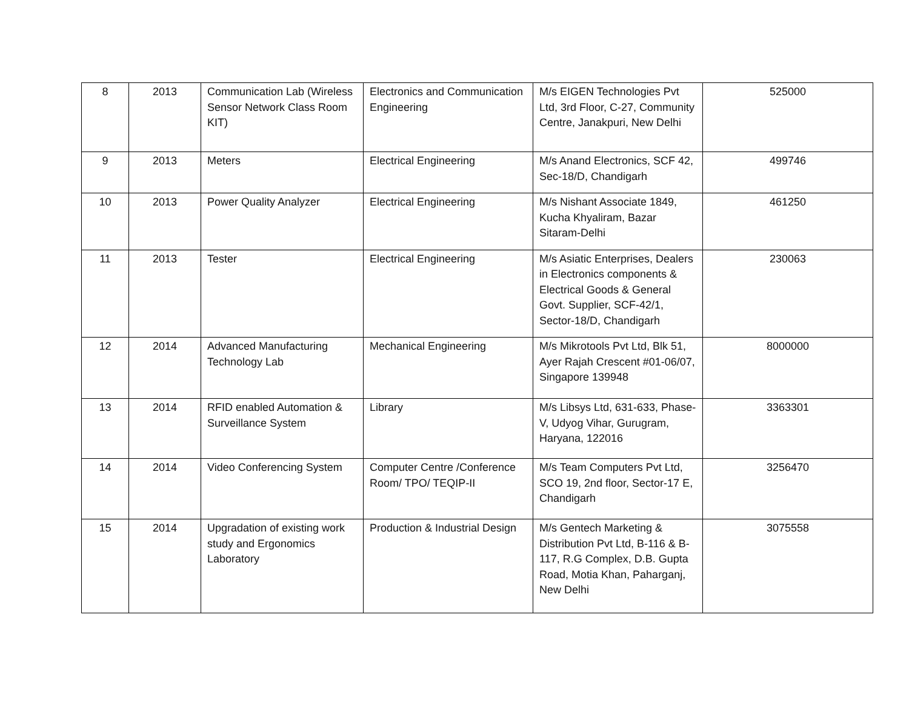| 8 | 2013 | Communication Lab (Wireless Sensor Network Class Room KIT) | Electronics and Communication Engineering | M/s EIGEN Technologies Pvt Ltd, 3rd Floor, C-27, Community Centre, Janakpuri, New Delhi | 525000 |
| 9 | 2013 | Meters | Electrical Engineering | M/s Anand Electronics, SCF 42, Sec-18/D, Chandigarh | 499746 |
| 10 | 2013 | Power Quality Analyzer | Electrical Engineering | M/s Nishant Associate 1849, Kucha Khyaliram, Bazar Sitaram-Delhi | 461250 |
| 11 | 2013 | Tester | Electrical Engineering | M/s Asiatic Enterprises, Dealers in Electronics components & Electrical Goods & General Govt. Supplier, SCF-42/1, Sector-18/D, Chandigarh | 230063 |
| 12 | 2014 | Advanced Manufacturing Technology Lab | Mechanical Engineering | M/s Mikrotools Pvt Ltd, Blk 51, Ayer Rajah Crescent #01-06/07, Singapore 139948 | 8000000 |
| 13 | 2014 | RFID enabled Automation & Surveillance System | Library | M/s Libsys Ltd, 631-633, Phase-V, Udyog Vihar, Gurugram, Haryana, 122016 | 3363301 |
| 14 | 2014 | Video Conferencing System | Computer Centre /Conference Room/ TPO/ TEQIP-II | M/s Team Computers Pvt Ltd, SCO 19, 2nd floor, Sector-17 E, Chandigarh | 3256470 |
| 15 | 2014 | Upgradation of existing work study and Ergonomics Laboratory | Production & Industrial Design | M/s Gentech Marketing & Distribution Pvt Ltd, B-116 & B-117, R.G Complex, D.B. Gupta Road, Motia Khan, Paharganj, New Delhi | 3075558 |